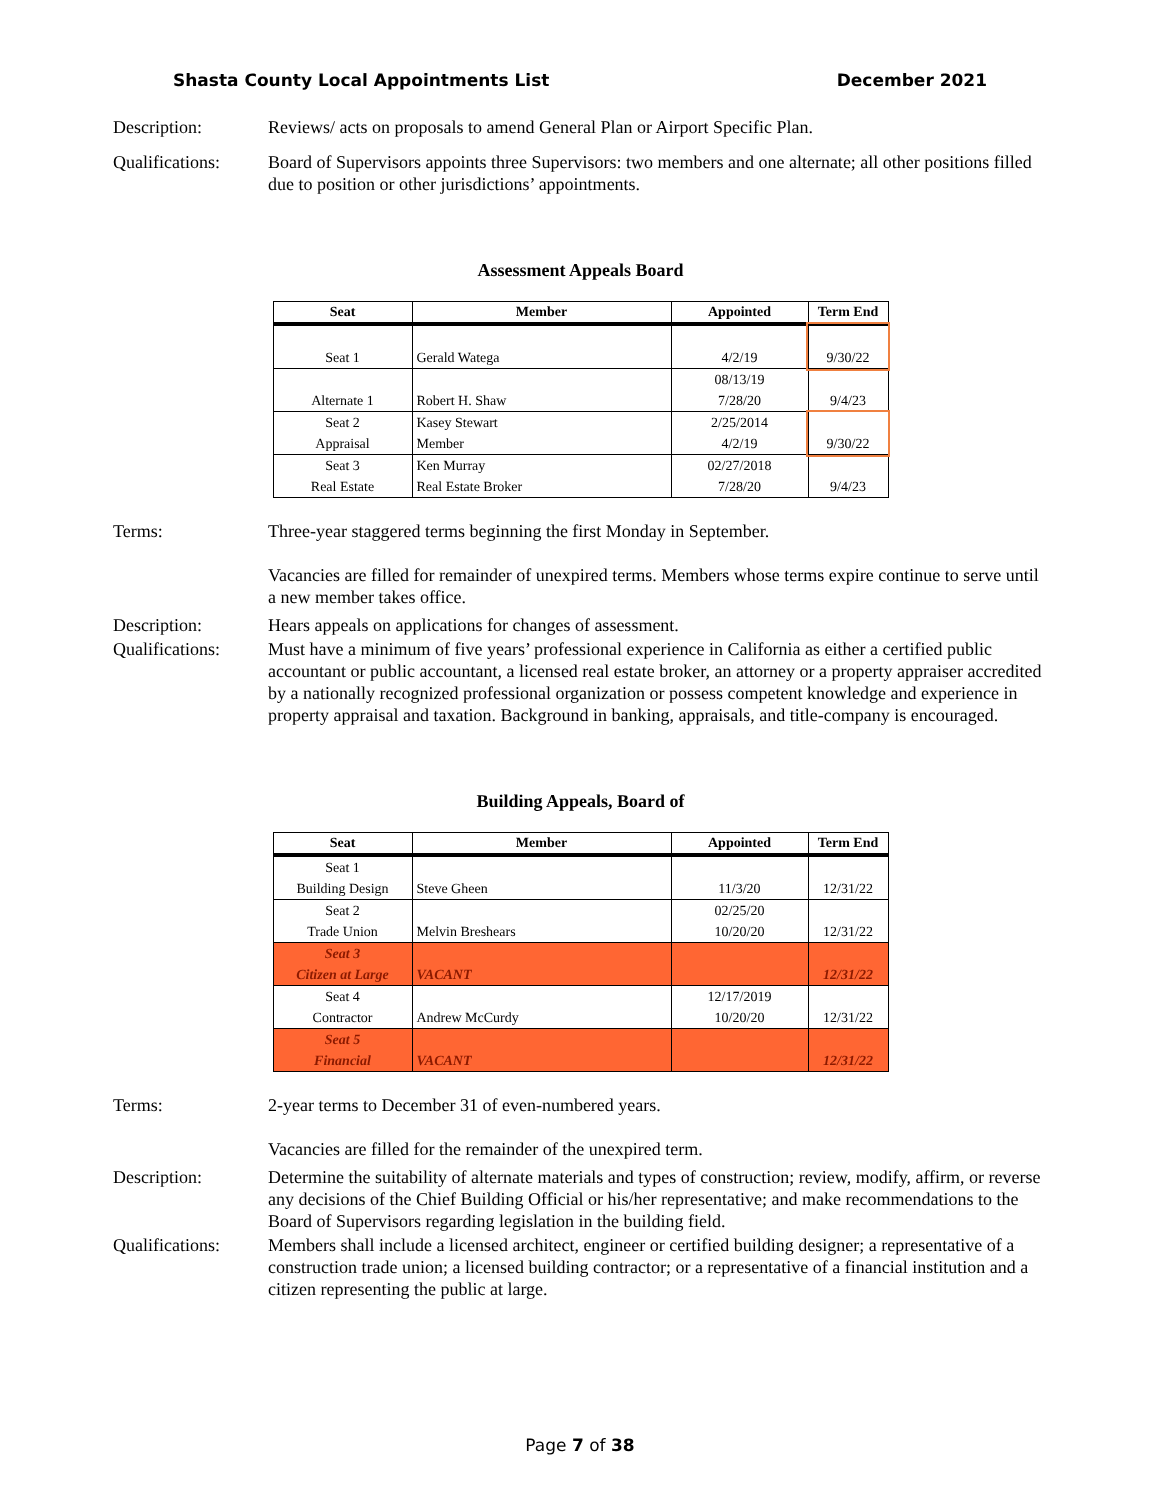Shasta County Local Appointments List December 2021
Description: Reviews/ acts on proposals to amend General Plan or Airport Specific Plan.
Qualifications:
Board of Supervisors appoints three Supervisors: two members and one alternate; all other positions filled due to position or other jurisdictions’ appointments.
Assessment Appeals Board
| Seat | Member | Appointed | Term End |
| --- | --- | --- | --- |
| Seat 1 | Gerald Watega | 4/2/19 | 9/30/22 |
| Alternate 1 | Robert H. Shaw | 08/13/19 7/28/20 | 9/4/23 |
| Seat 2 Appraisal | Kasey Stewart Member | 2/25/2014 4/2/19 | 9/30/22 |
| Seat 3 Real Estate | Ken Murray Real Estate Broker | 02/27/2018 7/28/20 | 9/4/23 |
Terms: Three-year staggered terms beginning the first Monday in September.
Vacancies are filled for remainder of unexpired terms. Members whose terms expire continue to serve until a new member takes office.
Description: Hears appeals on applications for changes of assessment.
Qualifications:
Must have a minimum of five years’ professional experience in California as either a certified public accountant or public accountant, a licensed real estate broker, an attorney or a property appraiser accredited by a nationally recognized professional organization or possess competent knowledge and experience in property appraisal and taxation. Background in banking, appraisals, and title-company is encouraged.
Building Appeals, Board of
| Seat | Member | Appointed | Term End |
| --- | --- | --- | --- |
| Seat 1 Building Design | Steve Gheen | 11/3/20 | 12/31/22 |
| Seat 2 Trade Union | Melvin Breshears | 02/25/20 10/20/20 | 12/31/22 |
| Seat 3 Citizen at Large | VACANT | | 12/31/22 |
| Seat 4 Contractor | Andrew McCurdy | 12/17/2019 10/20/20 | 12/31/22 |
| Seat 5 Financial | VACANT | | 12/31/22 |
Terms: 2-year terms to December 31 of even-numbered years.
Vacancies are filled for the remainder of the unexpired term.
Description: Determine the suitability of alternate materials and types of construction; review, modify, affirm, or reverse any decisions of the Chief Building Official or his/her representative; and make recommendations to the Board of Supervisors regarding legislation in the building field.
Qualifications:
Members shall include a licensed architect, engineer or certified building designer; a representative of a construction trade union; a licensed building contractor; or a representative of a financial institution and a citizen representing the public at large.
Page 7 of 38